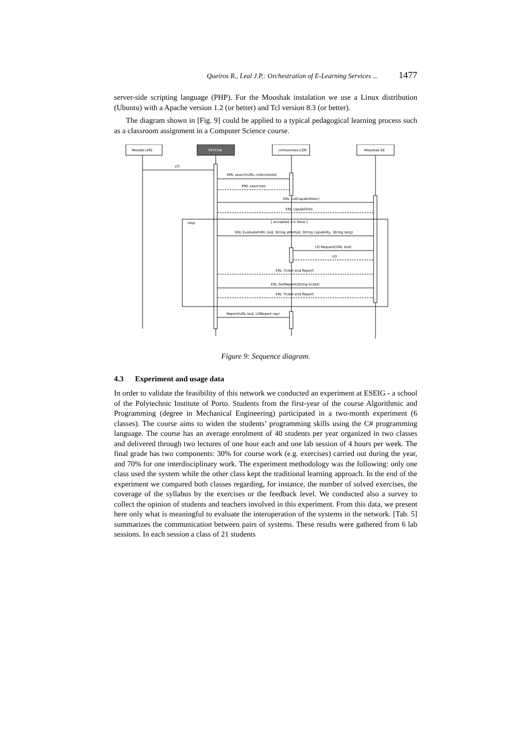Queiros R., Leal J.P.: Orchestration of E-Learning Services ... 1477
server-side scripting language (PHP). For the Mooshak instalation we use a Linux distribution (Ubuntu) with a Apache version 1.2 (or better) and Tcl version 8.3 (or better).
The diagram shown in [Fig. 9] could be applied to a typical pedagogical learning process such as a classroom assignment in a Computer Science course.
Moodle:LMS
PETCHA
crimsonHex:LOR
Mooshak:EE
LTI
XML search(URL collectionId)
XML exercises
ERL ListCapabilities()
ERL capabilities
loop
[ accepted == false ]
ERL Evaluate(URL loid, String attempt, String capability, String lang)
LO Request(URL loid)
LO
ERL Ticket and Report
ERL GetReport(String ticket)
ERL Ticket and Report
Report(URL loid, LOReport rep)
Figure 9: Sequence diagram.
4.3 Experiment and usage data
In order to validate the feasibility of this network we conducted an experiment at ESEIG - a school of the Polytechnic Institute of Porto. Students from the first-year of the course Algorithmic and Programming (degree in Mechanical Engineering) participated in a two-month experiment (6 classes). The course aims to widen the students’ programming skills using the C# programming language. The course has an average enrolment of 40 students per year organized in two classes and delivered through two lectures of one hour each and one lab session of 4 hours per week. The final grade has two components: 30% for course work (e.g. exercises) carried out during the year, and 70% for one interdisciplinary work. The experiment methodology was the following: only one class used the system while the other class kept the traditional learning approach. In the end of the experiment we compared both classes regarding, for instance, the number of solved exercises, the coverage of the syllabus by the exercises or the feedback level. We conducted also a survey to collect the opinion of students and teachers involved in this experiment. From this data, we present here only what is meaningful to evaluate the interoperation of the systems in the network. [Tab. 5] summarizes the communication between pairs of systems. These results were gathered from 6 lab sessions. In each session a class of 21 students